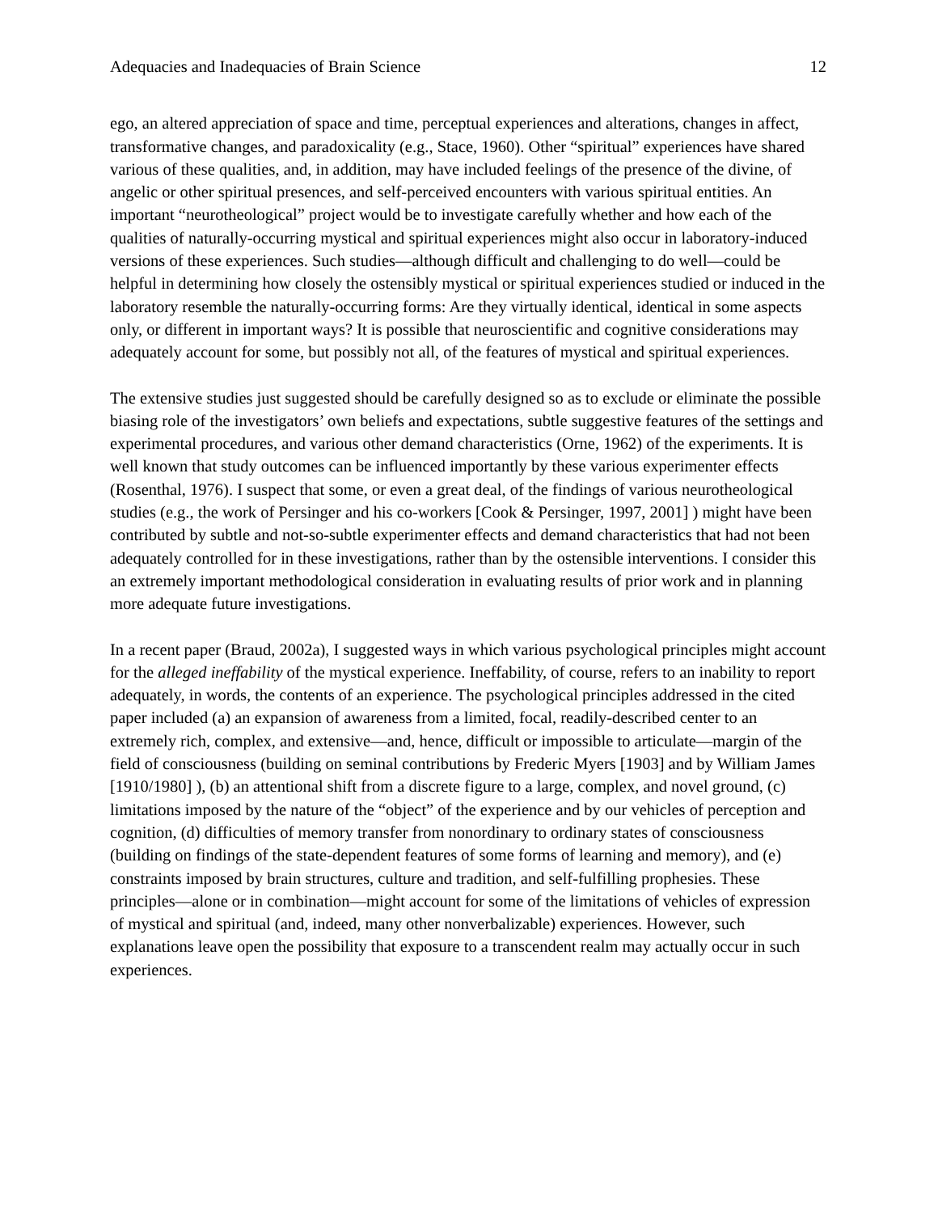Adequacies and Inadequacies of Brain Science 12
ego, an altered appreciation of space and time, perceptual experiences and alterations, changes in affect, transformative changes, and paradoxicality (e.g., Stace, 1960). Other “spiritual” experiences have shared various of these qualities, and, in addition, may have included feelings of the presence of the divine, of angelic or other spiritual presences, and self-perceived encounters with various spiritual entities. An important “neurotheological” project would be to investigate carefully whether and how each of the qualities of naturally-occurring mystical and spiritual experiences might also occur in laboratory-induced versions of these experiences. Such studies—although difficult and challenging to do well—could be helpful in determining how closely the ostensibly mystical or spiritual experiences studied or induced in the laboratory resemble the naturally-occurring forms: Are they virtually identical, identical in some aspects only, or different in important ways? It is possible that neuroscientific and cognitive considerations may adequately account for some, but possibly not all, of the features of mystical and spiritual experiences.
The extensive studies just suggested should be carefully designed so as to exclude or eliminate the possible biasing role of the investigators’ own beliefs and expectations, subtle suggestive features of the settings and experimental procedures, and various other demand characteristics (Orne, 1962) of the experiments. It is well known that study outcomes can be influenced importantly by these various experimenter effects (Rosenthal, 1976). I suspect that some, or even a great deal, of the findings of various neurotheological studies (e.g., the work of Persinger and his co-workers [Cook & Persinger, 1997, 2001] ) might have been contributed by subtle and not-so-subtle experimenter effects and demand characteristics that had not been adequately controlled for in these investigations, rather than by the ostensible interventions. I consider this an extremely important methodological consideration in evaluating results of prior work and in planning more adequate future investigations.
In a recent paper (Braud, 2002a), I suggested ways in which various psychological principles might account for the alleged ineffability of the mystical experience. Ineffability, of course, refers to an inability to report adequately, in words, the contents of an experience. The psychological principles addressed in the cited paper included (a) an expansion of awareness from a limited, focal, readily-described center to an extremely rich, complex, and extensive—and, hence, difficult or impossible to articulate—margin of the field of consciousness (building on seminal contributions by Frederic Myers [1903] and by William James [1910/1980] ), (b) an attentional shift from a discrete figure to a large, complex, and novel ground, (c) limitations imposed by the nature of the “object” of the experience and by our vehicles of perception and cognition, (d) difficulties of memory transfer from nonordinary to ordinary states of consciousness (building on findings of the state-dependent features of some forms of learning and memory), and (e) constraints imposed by brain structures, culture and tradition, and self-fulfilling prophesies. These principles—alone or in combination—might account for some of the limitations of vehicles of expression of mystical and spiritual (and, indeed, many other nonverbalizable) experiences. However, such explanations leave open the possibility that exposure to a transcendent realm may actually occur in such experiences.